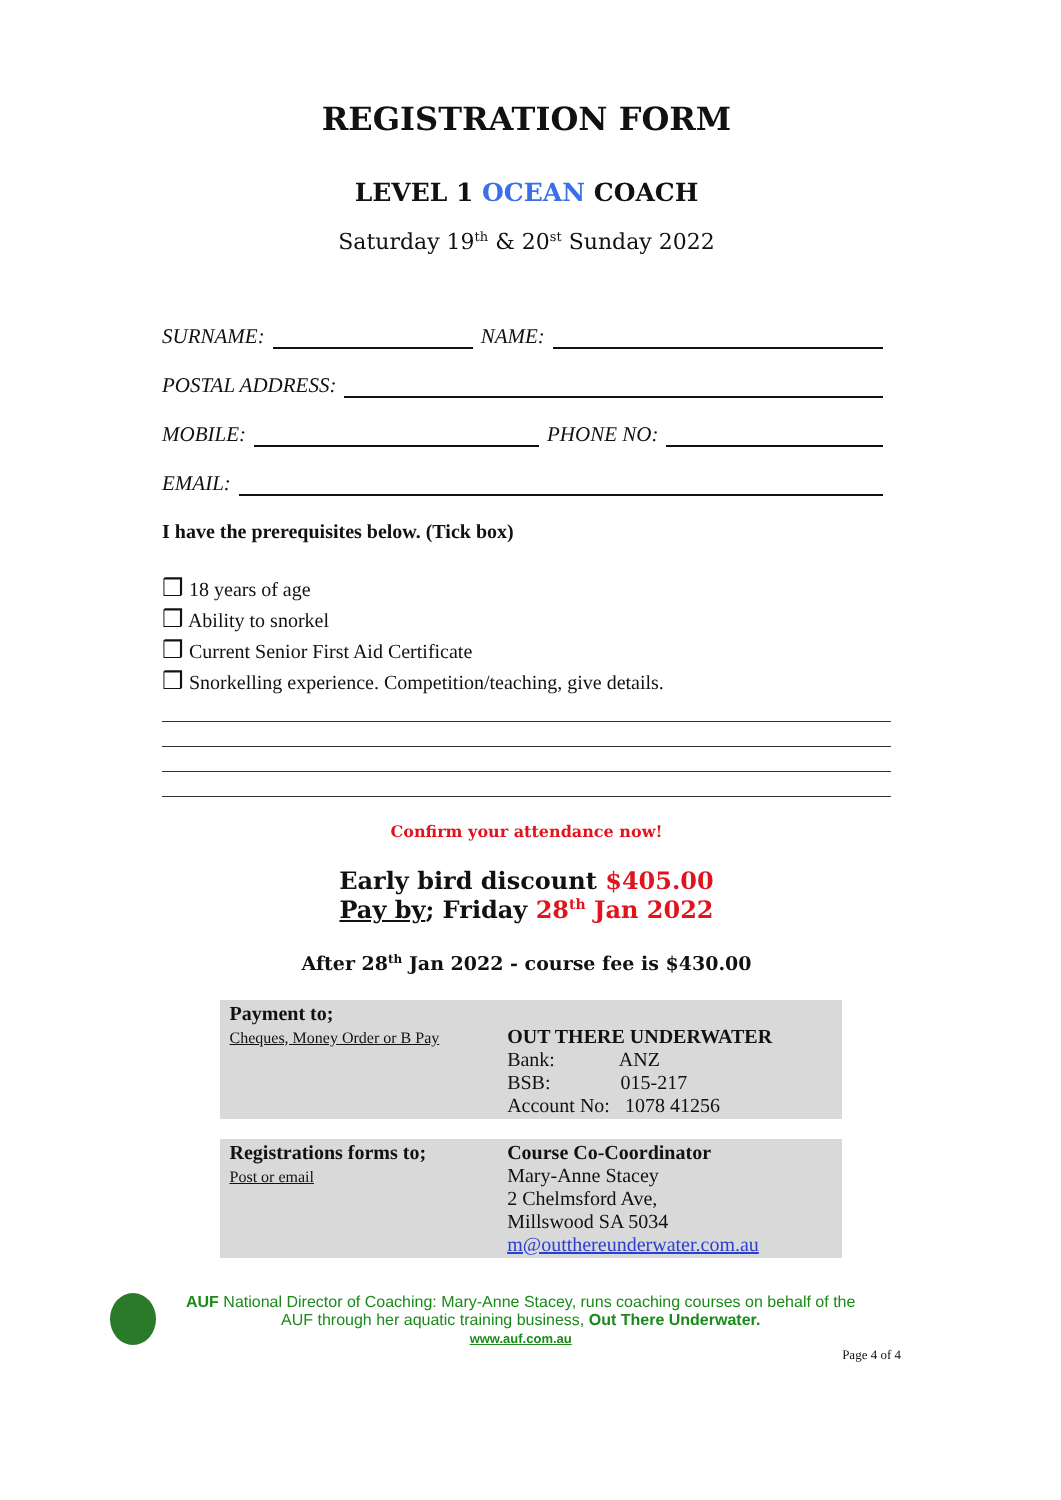REGISTRATION FORM
LEVEL 1 OCEAN COACH
Saturday 19<sup>th</sup> & 20<sup>st</sup> Sunday 2022
SURNAME:
NAME:
POSTAL ADDRESS:
MOBILE:
PHONE NO:
EMAIL:
I have the prerequisites below. (Tick box)
❒ 18 years of age
❒ Ability to snorkel
❒ Current Senior First Aid Certificate
❒ Snorkelling experience. Competition/teaching, give details.
Confirm your attendance now!
Early bird discount $405.00
Pay by; Friday 28<sup>th</sup> Jan 2022
After 28<sup>th</sup> Jan 2022 - course fee is $430.00
| Payment to; Cheques, Money Order or B Pay | OUT THERE UNDERWATER Bank: ANZ BSB: 015-217 Account No: 1078 41256 |
| Registrations forms to; Post or email | Course Co-Coordinator Mary-Anne Stacey 2 Chelmsford Ave, Millswood SA 5034 m@outthereunderwater.com.au |
AUF National Director of Coaching: Mary-Anne Stacey, runs coaching courses on behalf of the
AUF through her aquatic training business, Out There Underwater.
www.auf.com.au
Page 4 of 4